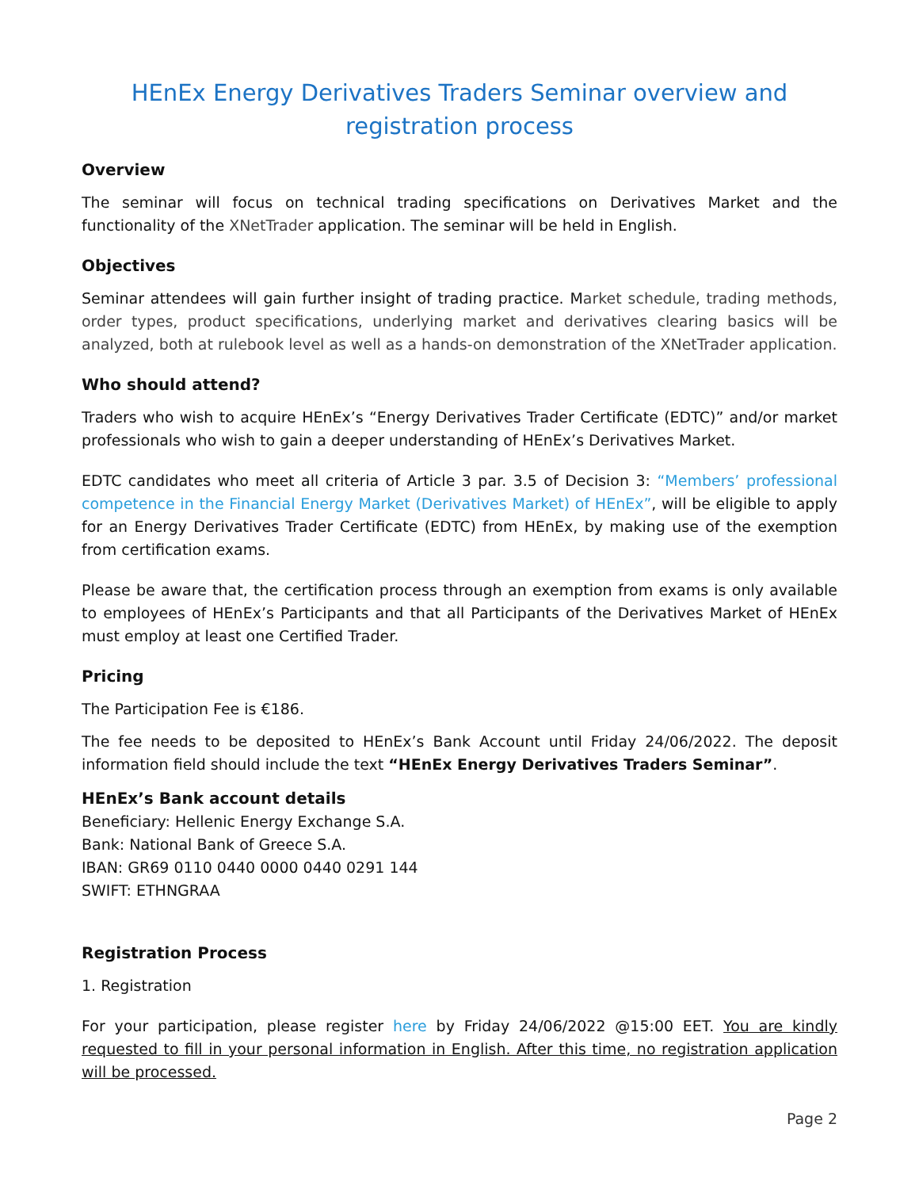HEnEx Energy Derivatives Traders Seminar overview and registration process
Overview
The seminar will focus on technical trading specifications on Derivatives Market and the functionality of the XNetTrader application. The seminar will be held in English.
Objectives
Seminar attendees will gain further insight of trading practice. Market schedule, trading methods, order types, product specifications, underlying market and derivatives clearing basics will be analyzed, both at rulebook level as well as a hands-on demonstration of the XNetTrader application.
Who should attend?
Traders who wish to acquire HEnEx’s “Energy Derivatives Trader Certificate (EDTC)” and/or market professionals who wish to gain a deeper understanding of HEnEx’s Derivatives Market.
EDTC candidates who meet all criteria of Article 3 par. 3.5 of Decision 3: “Members’ professional competence in the Financial Energy Market (Derivatives Market) of HEnEx”, will be eligible to apply for an Energy Derivatives Trader Certificate (EDTC) from HEnEx, by making use of the exemption from certification exams.
Please be aware that, the certification process through an exemption from exams is only available to employees of HEnEx’s Participants and that all Participants of the Derivatives Market of HEnEx must employ at least one Certified Trader.
Pricing
The Participation Fee is €186.
The fee needs to be deposited to HEnEx’s Bank Account until Friday 24/06/2022. The deposit information field should include the text “HEnEx Energy Derivatives Traders Seminar”.
HEnEx’s Bank account details
Beneficiary: Hellenic Energy Exchange S.A.
Bank: National Bank of Greece S.A.
IBAN: GR69 0110 0440 0000 0440 0291 144
SWIFT: ETHNGRAA
Registration Process
1. Registration
For your participation, please register here by Friday 24/06/2022 @15:00 EET. You are kindly requested to fill in your personal information in English. After this time, no registration application will be processed.
Page 2